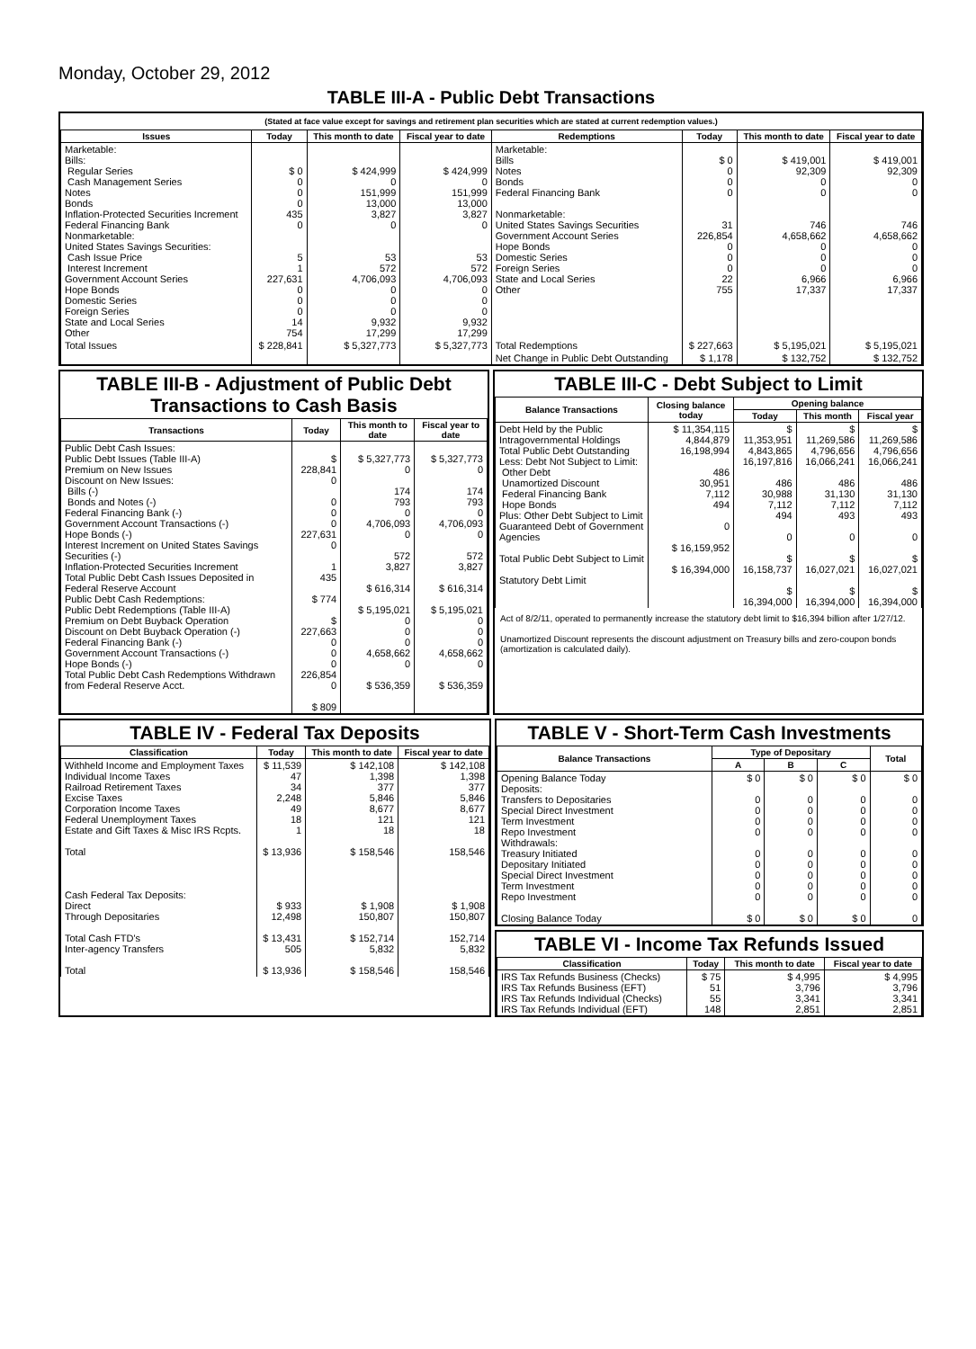Monday, October 29, 2012
TABLE III-A - Public Debt Transactions
(Stated at face value except for savings and retirement plan securities which are stated at current redemption values.)
| Issues | Today | This month to date | Fiscal year to date | Redemptions | Today | This month to date | Fiscal year to date |
| --- | --- | --- | --- | --- | --- | --- | --- |
| Marketable: Bills: Regular Series Cash Management Series Notes Bonds Inflation-Protected Securities Increment Federal Financing Bank Nonmarketable: United States Savings Securities: Cash Issue Price Interest Increment Government Account Series Hope Bonds Domestic Series Foreign Series State and Local Series Other | $ 0 0 0 0 435 0 5 1 227,631 0 0 0 14 754 | $ 424,999 0 151,999 13,000 3,827 0 53 572 4,706,093 0 0 0 9,932 17,299 | $ 424,999 0 151,999 13,000 3,827 0 53 572 4,706,093 0 0 0 9,932 17,299 | Marketable: Bills Notes Bonds Federal Financing Bank Nonmarketable: United States Savings Securities Government Account Series Hope Bonds Domestic Series Foreign Series State and Local Series Other | $ 0 0 0 0 31 226,854 0 0 0 22 755 | $ 419,001 92,309 0 0 746 4,658,662 0 0 0 6,966 17,337 | $ 419,001 92,309 0 0 746 4,658,662 0 0 0 6,966 17,337 |
| Total Issues | $ 228,841 | $ 5,327,773 | $ 5,327,773 | Total Redemptions | $ 227,663 | $ 5,195,021 | $ 5,195,021 |
| | | | | Net Change in Public Debt Outstanding | $ 1,178 | $ 132,752 | $ 132,752 |
TABLE III-B - Adjustment of Public Debt Transactions to Cash Basis
| Transactions | Today | This month to date | Fiscal year to date |
| --- | --- | --- | --- |
| Public Debt Cash Issues: Public Debt Issues (Table III-A) Premium on New Issues Discount on New Issues: Bills (-) Bonds and Notes (-) Federal Financing Bank (-) Government Account Transactions (-) Hope Bonds (-) Interest Increment on United States Savings Securities (-) Inflation-Protected Securities Increment Total Public Debt Cash Issues Deposited in Federal Reserve Account Public Debt Cash Redemptions: Public Debt Redemptions (Table III-A) Premium on Debt Buyback Operation Discount on Debt Buyback Operation (-) Federal Financing Bank (-) Government Account Transactions (-) Hope Bonds (-) Total Public Debt Cash Redemptions Withdrawn from Federal Reserve Acct. | $ 228,841 0 0 0 0 227,631 0 1 435 $ 774 $ 227,663 0 0 0 226,854 0 $ 809 | $ 5,327,773 0 174 793 0 4,706,093 0 572 3,827 $ 616,314 $ 5,195,021 0 0 0 4,658,662 0 $ 536,359 | $ 5,327,773 0 174 793 0 4,706,093 0 572 3,827 $ 616,314 $ 5,195,021 0 0 0 4,658,662 0 $ 536,359 |
TABLE III-C - Debt Subject to Limit
| Balance Transactions | Closing balance today | Opening balance | | |
| --- | --- | --- | --- | --- |
| | | Today | This month | Fiscal year |
| Debt Held by the Public Intragovernmental Holdings Total Public Debt Outstanding Less: Debt Not Subject to Limit: Other Debt Unamortized Discount Federal Financing Bank Hope Bonds Plus: Other Debt Subject to Limit Guaranteed Debt of Government Agencies Total Public Debt Subject to Limit Statutory Debt Limit | $ 11,354,115 4,844,879 16,198,994 486 30,951 7,112 494 0 $ 16,159,952 $ 16,394,000 | $ 11,353,951 4,843,865 16,197,816 486 30,988 7,112 494 0 $ 16,158,737 $ 16,394,000 | $ 11,269,586 4,796,656 16,066,241 486 31,130 7,112 493 0 $ 16,027,021 $ 16,394,000 | $ 11,269,586 4,796,656 16,066,241 486 31,130 7,112 493 0 $ 16,027,021 $ 16,394,000 |
Act of 8/2/11, operated to permanently increase the statutory debt limit to $16,394 billion after 1/27/12.
Unamortized Discount represents the discount adjustment on Treasury bills and zero-coupon bonds (amortization is calculated daily).
TABLE IV - Federal Tax Deposits
| Classification | Today | This month to date | Fiscal year to date |
| --- | --- | --- | --- |
| Withheld Income and Employment Taxes Individual Income Taxes Railroad Retirement Taxes Excise Taxes Corporation Income Taxes Federal Unemployment Taxes Estate and Gift Taxes & Misc IRS Rcpts. Total Cash Federal Tax Deposits: Direct Through Depositaries Total Cash FTD's Inter-agency Transfers Total | $ 11,539 47 34 2,248 49 18 1 $ 13,936 $ 933 12,498 $ 13,431 505 $ 13,936 | $ 142,108 1,398 377 5,846 8,677 121 18 $ 158,546 $ 1,908 150,807 $ 152,714 5,832 $ 158,546 | $ 142,108 1,398 377 5,846 8,677 121 18 158,546 $ 1,908 150,807 152,714 5,832 158,546 |
TABLE V - Short-Term Cash Investments
| Balance Transactions | Type of Depositary | | | Total |
| --- | --- | --- | --- | --- |
| | A | B | C | |
| Opening Balance Today Deposits: Transfers to Depositaries Special Direct Investment Term Investment Repo Investment Withdrawals: Treasury Initiated Depositary Initiated Special Direct Investment Term Investment Repo Investment Closing Balance Today | $ 0 0 0 0 0 0 0 0 0 0 $ 0 | $ 0 0 0 0 0 0 0 0 0 0 $ 0 | $ 0 0 0 0 0 0 0 0 0 0 $ 0 | $ 0 0 0 0 0 0 0 0 0 0 0 |
TABLE VI - Income Tax Refunds Issued
| Classification | Today | This month to date | Fiscal year to date |
| --- | --- | --- | --- |
| IRS Tax Refunds Business (Checks) IRS Tax Refunds Business (EFT) IRS Tax Refunds Individual (Checks) IRS Tax Refunds Individual (EFT) | $ 75 51 55 148 | $ 4,995 3,796 3,341 2,851 | $ 4,995 3,796 3,341 2,851 |